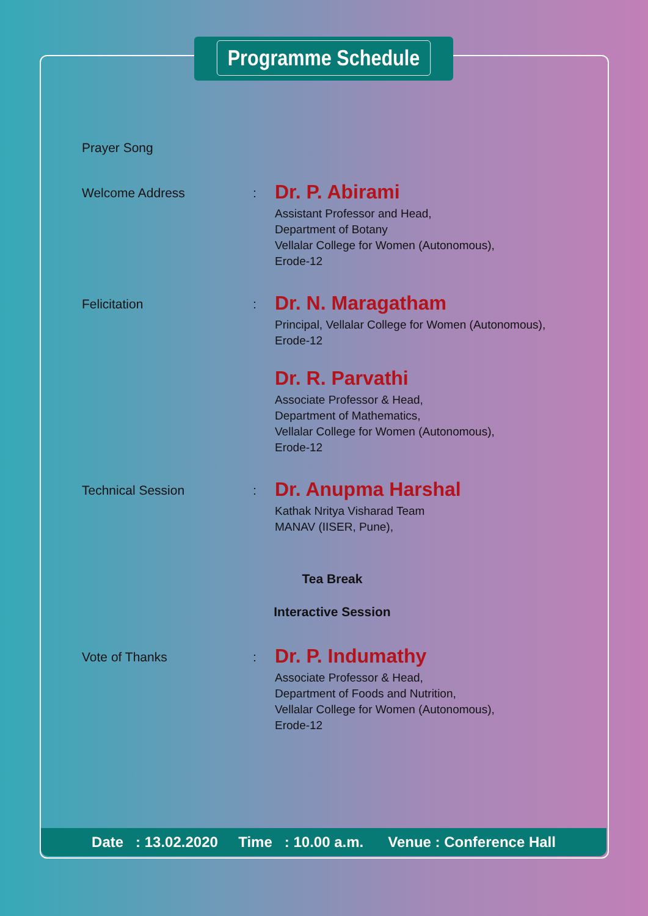Programme Schedule
Prayer Song
Welcome Address :
Dr. P. Abirami
Assistant Professor and Head,
Department of Botany
Vellalar College for Women (Autonomous),
Erode-12
Felicitation :
Dr. N. Maragatham
Principal, Vellalar College for Women (Autonomous),
Erode-12
Dr. R. Parvathi
Associate Professor & Head,
Department of Mathematics,
Vellalar College for Women (Autonomous),
Erode-12
Technical Session :
Dr. Anupma Harshal
Kathak Nritya Visharad Team
MANAV (IISER, Pune),
Tea Break
Interactive Session
Vote of Thanks :
Dr. P. Indumathy
Associate Professor & Head,
Department of Foods and Nutrition,
Vellalar College for Women (Autonomous),
Erode-12
Date : 13.02.2020 Time : 10.00 a.m. Venue : Conference Hall